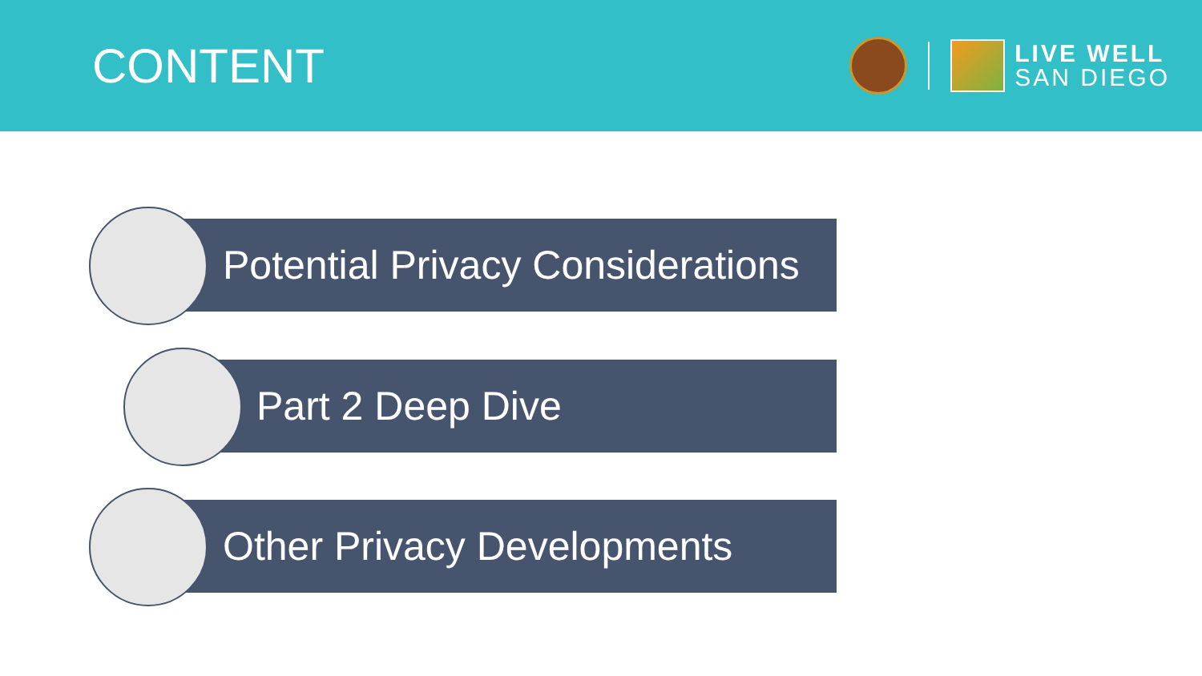CONTENT
LIVE WELL
SAN DIEGO
Potential Privacy Considerations
Part 2 Deep Dive
Other Privacy Developments